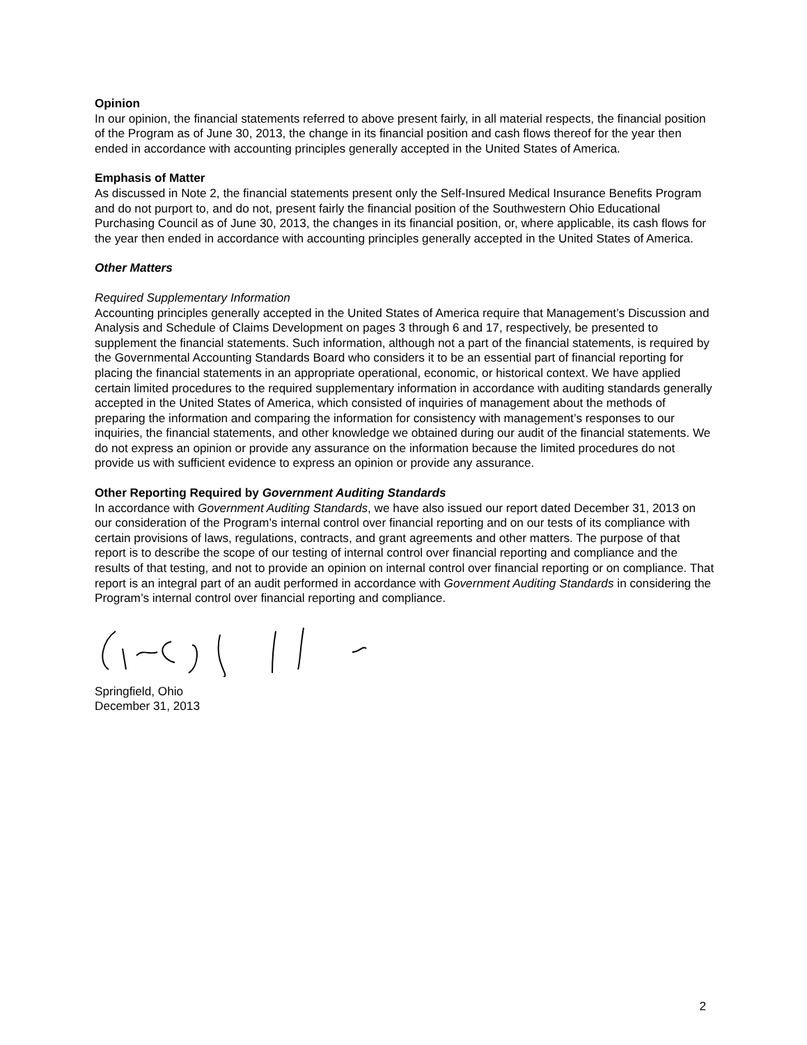Opinion
In our opinion, the financial statements referred to above present fairly, in all material respects, the financial position of the Program as of June 30, 2013, the change in its financial position and cash flows thereof for the year then ended in accordance with accounting principles generally accepted in the United States of America.
Emphasis of Matter
As discussed in Note 2, the financial statements present only the Self-Insured Medical Insurance Benefits Program and do not purport to, and do not, present fairly the financial position of the Southwestern Ohio Educational Purchasing Council as of June 30, 2013, the changes in its financial position, or, where applicable, its cash flows for the year then ended in accordance with accounting principles generally accepted in the United States of America.
Other Matters
Required Supplementary Information
Accounting principles generally accepted in the United States of America require that Management’s Discussion and Analysis and Schedule of Claims Development on pages 3 through 6 and 17, respectively, be presented to supplement the financial statements. Such information, although not a part of the financial statements, is required by the Governmental Accounting Standards Board who considers it to be an essential part of financial reporting for placing the financial statements in an appropriate operational, economic, or historical context. We have applied certain limited procedures to the required supplementary information in accordance with auditing standards generally accepted in the United States of America, which consisted of inquiries of management about the methods of preparing the information and comparing the information for consistency with management’s responses to our inquiries, the financial statements, and other knowledge we obtained during our audit of the financial statements. We do not express an opinion or provide any assurance on the information because the limited procedures do not provide us with sufficient evidence to express an opinion or provide any assurance.
Other Reporting Required by Government Auditing Standards
In accordance with Government Auditing Standards, we have also issued our report dated December 31, 2013 on our consideration of the Program’s internal control over financial reporting and on our tests of its compliance with certain provisions of laws, regulations, contracts, and grant agreements and other matters. The purpose of that report is to describe the scope of our testing of internal control over financial reporting and compliance and the results of that testing, and not to provide an opinion on internal control over financial reporting or on compliance. That report is an integral part of an audit performed in accordance with Government Auditing Standards in considering the Program’s internal control over financial reporting and compliance.
Springfield, Ohio
December 31, 2013
2